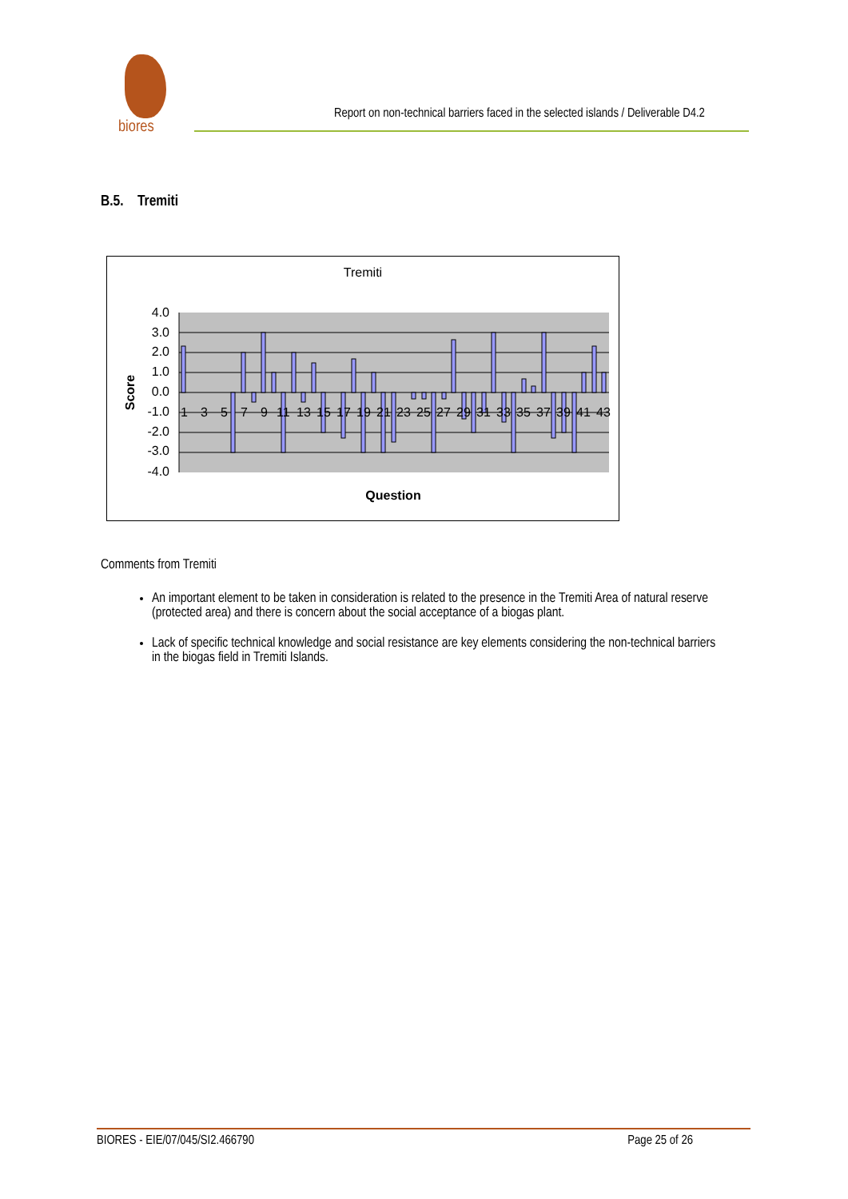biores
Report on non-technical barriers faced in the selected islands / Deliverable D4.2
B.5. Tremiti
Tremiti
4.0
3.0
2.0
1.0
0.0
-1.0
-2.0
-3.0
-4.0
1
3
5
7
9
11
13
15
17
19
21
23
25
27
29
31
33
35
37
39
41
43
Score
Question
Comments from Tremiti
An important element to be taken in consideration is related to the presence in the Tremiti Area of natural reserve (protected area) and there is concern about the social acceptance of a biogas plant.
Lack of specific technical knowledge and social resistance are key elements considering the non-technical barriers in the biogas field in Tremiti Islands.
BIORES - EIE/07/045/SI2.466790 Page 25 of 26